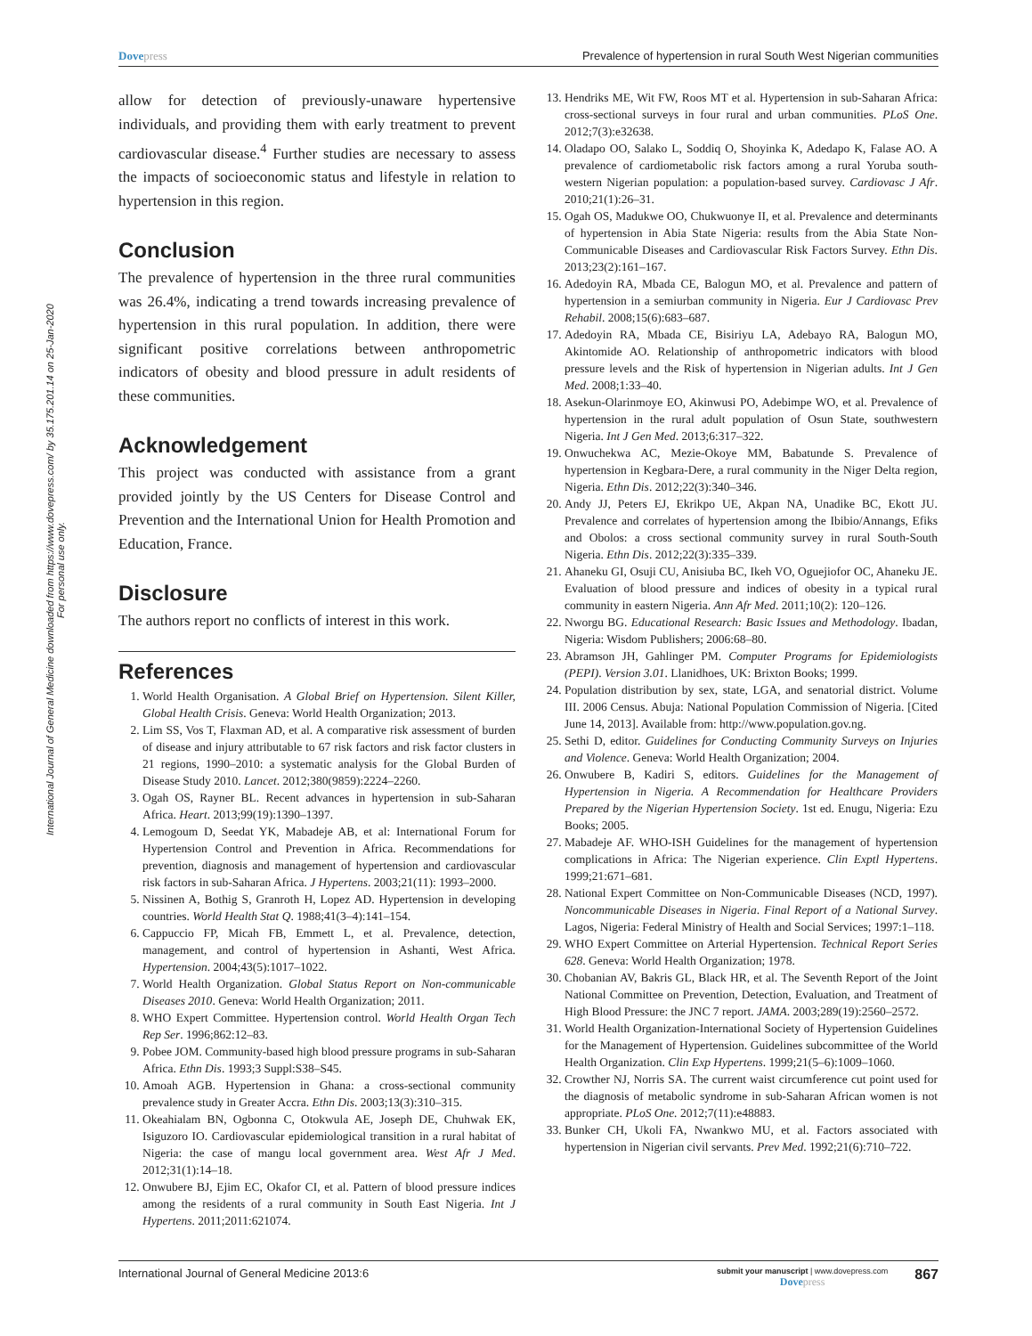International Journal of General Medicine downloaded from https://www.dovepress.com/ by 35.175.201.14 on 25-Jan-2020
For personal use only.
Dovepress Prevalence of hypertension in rural South West Nigerian communities
allow for detection of previously-unaware hypertensive individuals, and providing them with early treatment to prevent cardiovascular disease.<sup>4</sup> Further studies are necessary to assess the impacts of socioeconomic status and lifestyle in relation to hypertension in this region.
Conclusion
The prevalence of hypertension in the three rural communities was 26.4%, indicating a trend towards increasing prevalence of hypertension in this rural population. In addition, there were significant positive correlations between anthropometric indicators of obesity and blood pressure in adult residents of these communities.
Acknowledgement
This project was conducted with assistance from a grant provided jointly by the US Centers for Disease Control and Prevention and the International Union for Health Promotion and Education, France.
Disclosure
The authors report no conflicts of interest in this work.
References
1. World Health Organisation. A Global Brief on Hypertension. Silent Killer, Global Health Crisis. Geneva: World Health Organization; 2013.
2. Lim SS, Vos T, Flaxman AD, et al. A comparative risk assessment of burden of disease and injury attributable to 67 risk factors and risk factor clusters in 21 regions, 1990–2010: a systematic analysis for the Global Burden of Disease Study 2010. Lancet. 2012;380(9859):2224–2260.
3. Ogah OS, Rayner BL. Recent advances in hypertension in sub-Saharan Africa. Heart. 2013;99(19):1390–1397.
4. Lemogoum D, Seedat YK, Mabadeje AB, et al: International Forum for Hypertension Control and Prevention in Africa. Recommendations for prevention, diagnosis and management of hypertension and cardiovascular risk factors in sub-Saharan Africa. J Hypertens. 2003;21(11): 1993–2000.
5. Nissinen A, Bothig S, Granroth H, Lopez AD. Hypertension in developing countries. World Health Stat Q. 1988;41(3–4):141–154.
6. Cappuccio FP, Micah FB, Emmett L, et al. Prevalence, detection, management, and control of hypertension in Ashanti, West Africa. Hypertension. 2004;43(5):1017–1022.
7. World Health Organization. Global Status Report on Non-communicable Diseases 2010. Geneva: World Health Organization; 2011.
8. WHO Expert Committee. Hypertension control. World Health Organ Tech Rep Ser. 1996;862:12–83.
9. Pobee JOM. Community-based high blood pressure programs in sub-Saharan Africa. Ethn Dis. 1993;3 Suppl:S38–S45.
10. Amoah AGB. Hypertension in Ghana: a cross-sectional community prevalence study in Greater Accra. Ethn Dis. 2003;13(3):310–315.
11. Okeahialam BN, Ogbonna C, Otokwula AE, Joseph DE, Chuhwak EK, Isiguzoro IO. Cardiovascular epidemiological transition in a rural habitat of Nigeria: the case of mangu local government area. West Afr J Med. 2012;31(1):14–18.
12. Onwubere BJ, Ejim EC, Okafor CI, et al. Pattern of blood pressure indices among the residents of a rural community in South East Nigeria. Int J Hypertens. 2011;2011:621074.
13. Hendriks ME, Wit FW, Roos MT et al. Hypertension in sub-Saharan Africa: cross-sectional surveys in four rural and urban communities. PLoS One. 2012;7(3):e32638.
14. Oladapo OO, Salako L, Soddiq O, Shoyinka K, Adedapo K, Falase AO. A prevalence of cardiometabolic risk factors among a rural Yoruba south-western Nigerian population: a population-based survey. Cardiovasc J Afr. 2010;21(1):26–31.
15. Ogah OS, Madukwe OO, Chukwuonye II, et al. Prevalence and determinants of hypertension in Abia State Nigeria: results from the Abia State Non-Communicable Diseases and Cardiovascular Risk Factors Survey. Ethn Dis. 2013;23(2):161–167.
16. Adedoyin RA, Mbada CE, Balogun MO, et al. Prevalence and pattern of hypertension in a semiurban community in Nigeria. Eur J Cardiovasc Prev Rehabil. 2008;15(6):683–687.
17. Adedoyin RA, Mbada CE, Bisiriyu LA, Adebayo RA, Balogun MO, Akintomide AO. Relationship of anthropometric indicators with blood pressure levels and the Risk of hypertension in Nigerian adults. Int J Gen Med. 2008;1:33–40.
18. Asekun-Olarinmoye EO, Akinwusi PO, Adebimpe WO, et al. Prevalence of hypertension in the rural adult population of Osun State, southwestern Nigeria. Int J Gen Med. 2013;6:317–322.
19. Onwuchekwa AC, Mezie-Okoye MM, Babatunde S. Prevalence of hypertension in Kegbara-Dere, a rural community in the Niger Delta region, Nigeria. Ethn Dis. 2012;22(3):340–346.
20. Andy JJ, Peters EJ, Ekrikpo UE, Akpan NA, Unadike BC, Ekott JU. Prevalence and correlates of hypertension among the Ibibio/Annangs, Efiks and Obolos: a cross sectional community survey in rural South-South Nigeria. Ethn Dis. 2012;22(3):335–339.
21. Ahaneku GI, Osuji CU, Anisiuba BC, Ikeh VO, Oguejiofor OC, Ahaneku JE. Evaluation of blood pressure and indices of obesity in a typical rural community in eastern Nigeria. Ann Afr Med. 2011;10(2): 120–126.
22. Nworgu BG. Educational Research: Basic Issues and Methodology. Ibadan, Nigeria: Wisdom Publishers; 2006:68–80.
23. Abramson JH, Gahlinger PM. Computer Programs for Epidemiologists (PEPI). Version 3.01. Llanidhoes, UK: Brixton Books; 1999.
24. Population distribution by sex, state, LGA, and senatorial district. Volume III. 2006 Census. Abuja: National Population Commission of Nigeria. [Cited June 14, 2013]. Available from: http://www.population.gov.ng.
25. Sethi D, editor. Guidelines for Conducting Community Surveys on Injuries and Violence. Geneva: World Health Organization; 2004.
26. Onwubere B, Kadiri S, editors. Guidelines for the Management of Hypertension in Nigeria. A Recommendation for Healthcare Providers Prepared by the Nigerian Hypertension Society. 1st ed. Enugu, Nigeria: Ezu Books; 2005.
27. Mabadeje AF. WHO-ISH Guidelines for the management of hypertension complications in Africa: The Nigerian experience. Clin Exptl Hypertens. 1999;21:671–681.
28. National Expert Committee on Non-Communicable Diseases (NCD, 1997). Noncommunicable Diseases in Nigeria. Final Report of a National Survey. Lagos, Nigeria: Federal Ministry of Health and Social Services; 1997:1–118.
29. WHO Expert Committee on Arterial Hypertension. Technical Report Series 628. Geneva: World Health Organization; 1978.
30. Chobanian AV, Bakris GL, Black HR, et al. The Seventh Report of the Joint National Committee on Prevention, Detection, Evaluation, and Treatment of High Blood Pressure: the JNC 7 report. JAMA. 2003;289(19):2560–2572.
31. World Health Organization-International Society of Hypertension Guidelines for the Management of Hypertension. Guidelines subcommittee of the World Health Organization. Clin Exp Hypertens. 1999;21(5–6):1009–1060.
32. Crowther NJ, Norris SA. The current waist circumference cut point used for the diagnosis of metabolic syndrome in sub-Saharan African women is not appropriate. PLoS One. 2012;7(11):e48883.
33. Bunker CH, Ukoli FA, Nwankwo MU, et al. Factors associated with hypertension in Nigerian civil servants. Prev Med. 1992;21(6):710–722.
International Journal of General Medicine 2013:6 submit your manuscript | www.dovepress.com
Dovepress 867